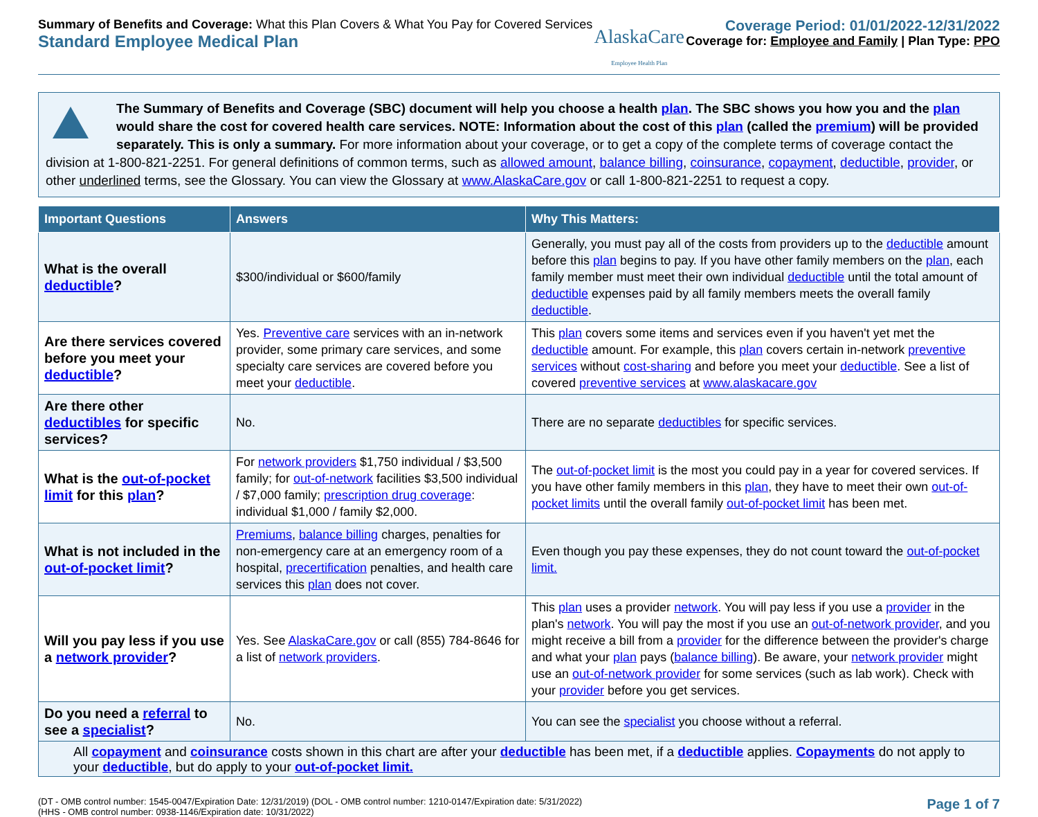Summary of Benefits and Coverage: What this Plan Covers & What You Pay for Covered Services
Standard Employee Medical Plan
AlaskaCare
Employee Health Plan
Coverage Period: 01/01/2022-12/31/2022
Coverage for: Employee and Family | Plan Type: PPO
The Summary of Benefits and Coverage (SBC) document will help you choose a health plan. The SBC shows you how you and the plan would share the cost for covered health care services. NOTE: Information about the cost of this plan (called the premium) will be provided separately. This is only a summary. For more information about your coverage, or to get a copy of the complete terms of coverage contact the division at 1-800-821-2251. For general definitions of common terms, such as allowed amount, balance billing, coinsurance, copayment, deductible, provider, or other underlined terms, see the Glossary. You can view the Glossary at www.AlaskaCare.gov or call 1-800-821-2251 to request a copy.
| Important Questions | Answers | Why This Matters: |
| --- | --- | --- |
| What is the overall deductible ? | $300/individual or $600/family | Generally, you must pay all of the costs from providers up to the deductible amount before this plan begins to pay. If you have other family members on the plan , each family member must meet their own individual deductible until the total amount of deductible expenses paid by all family members meets the overall family deductible . |
| Are there services covered before you meet your deductible ? | Yes. Preventive care services with an in-network provider, some primary care services, and some specialty care services are covered before you meet your deductible . | This plan covers some items and services even if you haven't yet met the deductible amount. For example, this plan covers certain in-network preventive services without cost-sharing and before you meet your deductible . See a list of covered preventive services at www.alaskacare.gov |
| Are there other deductibles for specific services? | No. | There are no separate deductibles for specific services. |
| What is the out-of-pocket limit for this plan ? | For network providers $1,750 individual / $3,500 family; for out-of-network facilities $3,500 individual / $7,000 family; prescription drug coverage : individual $1,000 / family $2,000. | The out-of-pocket limit is the most you could pay in a year for covered services. If you have other family members in this plan , they have to meet their own out-of-pocket limits until the overall family out-of-pocket limit has been met. |
| What is not included in the out-of-pocket limit ? | Premiums , balance billing charges, penalties for non-emergency care at an emergency room of a hospital, precertification penalties, and health care services this plan does not cover. | Even though you pay these expenses, they do not count toward the out-of-pocket limit. |
| Will you pay less if you use a network provider ? | Yes. See AlaskaCare.gov or call (855) 784-8646 for a list of network providers . | This plan uses a provider network . You will pay less if you use a provider in the plan's network . You will pay the most if you use an out-of-network provider , and you might receive a bill from a provider for the difference between the provider's charge and what your plan pays ( balance billing ). Be aware, your network provider might use an out-of-network provider for some services (such as lab work). Check with your provider before you get services. |
| Do you need a referral to see a specialist ? | No. | You can see the specialist you choose without a referral. |
All copayment and coinsurance costs shown in this chart are after your deductible has been met, if a deductible applies. Copayments do not apply to your deductible, but do apply to your out-of-pocket limit.
(DT - OMB control number: 1545-0047/Expiration Date: 12/31/2019) (DOL - OMB control number: 1210-0147/Expiration date: 5/31/2022)
(HHS - OMB control number: 0938-1146/Expiration date: 10/31/2022)
Page 1 of 7